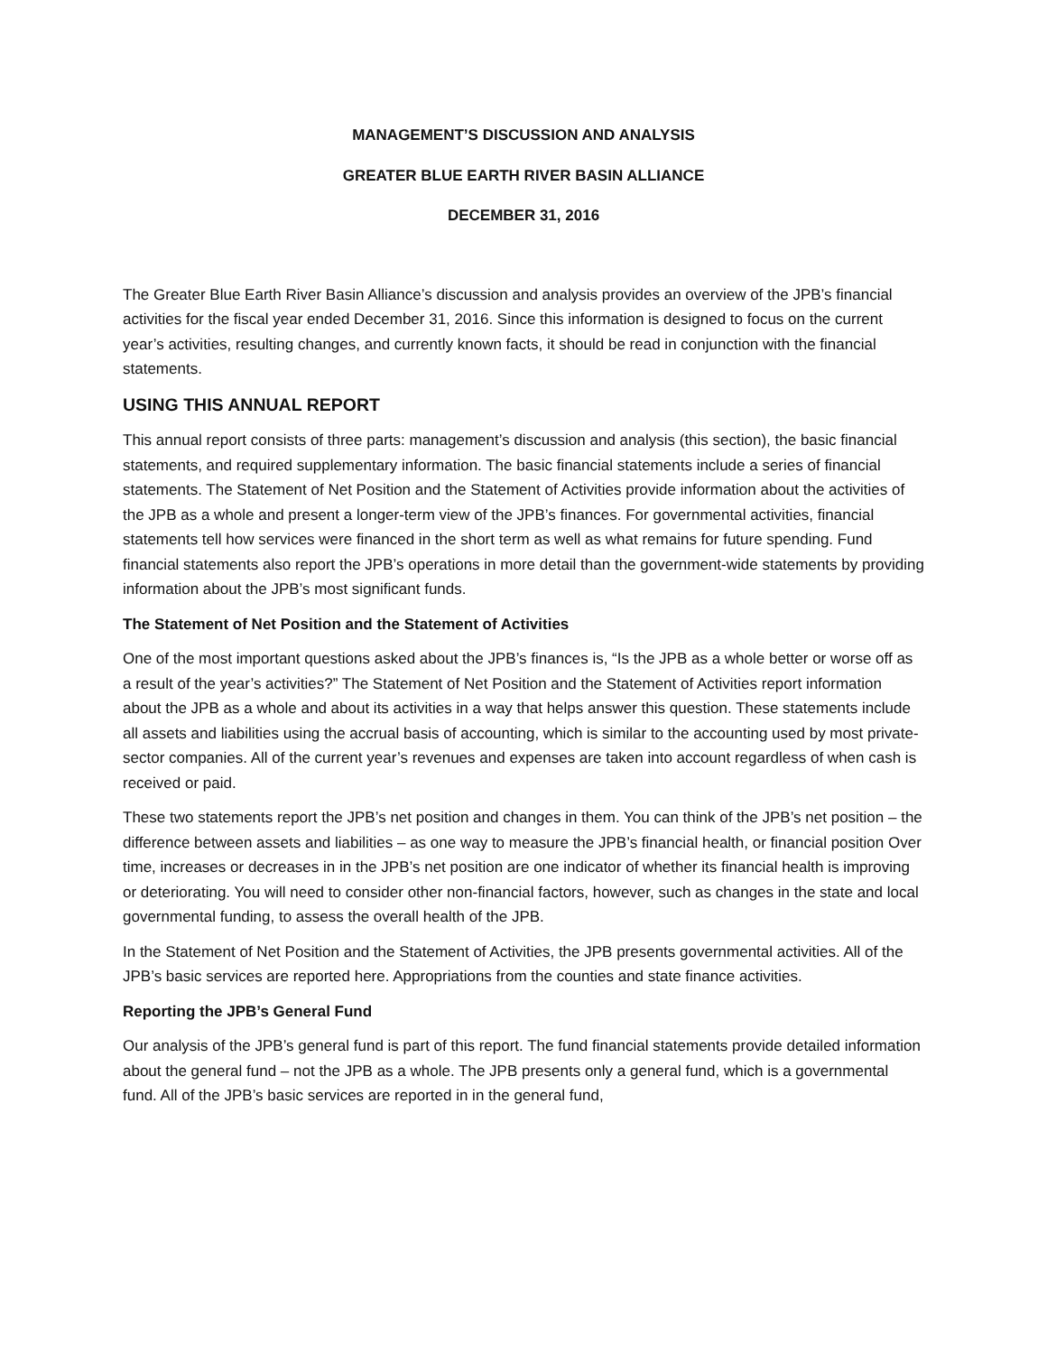MANAGEMENT’S DISCUSSION AND ANALYSIS
GREATER BLUE EARTH RIVER BASIN ALLIANCE
DECEMBER 31, 2016
The Greater Blue Earth River Basin Alliance’s discussion and analysis provides an overview of the JPB’s financial activities for the fiscal year ended December 31, 2016. Since this information is designed to focus on the current year’s activities, resulting changes, and currently known facts, it should be read in conjunction with the financial statements.
USING THIS ANNUAL REPORT
This annual report consists of three parts: management’s discussion and analysis (this section), the basic financial statements, and required supplementary information. The basic financial statements include a series of financial statements. The Statement of Net Position and the Statement of Activities provide information about the activities of the JPB as a whole and present a longer-term view of the JPB’s finances. For governmental activities, financial statements tell how services were financed in the short term as well as what remains for future spending. Fund financial statements also report the JPB’s operations in more detail than the government-wide statements by providing information about the JPB’s most significant funds.
The Statement of Net Position and the Statement of Activities
One of the most important questions asked about the JPB’s finances is, “Is the JPB as a whole better or worse off as a result of the year’s activities?” The Statement of Net Position and the Statement of Activities report information about the JPB as a whole and about its activities in a way that helps answer this question. These statements include all assets and liabilities using the accrual basis of accounting, which is similar to the accounting used by most private-sector companies. All of the current year’s revenues and expenses are taken into account regardless of when cash is received or paid.
These two statements report the JPB’s net position and changes in them. You can think of the JPB’s net position – the difference between assets and liabilities – as one way to measure the JPB’s financial health, or financial position Over time, increases or decreases in in the JPB’s net position are one indicator of whether its financial health is improving or deteriorating. You will need to consider other non-financial factors, however, such as changes in the state and local governmental funding, to assess the overall health of the JPB.
In the Statement of Net Position and the Statement of Activities, the JPB presents governmental activities. All of the JPB’s basic services are reported here. Appropriations from the counties and state finance activities.
Reporting the JPB’s General Fund
Our analysis of the JPB’s general fund is part of this report. The fund financial statements provide detailed information about the general fund – not the JPB as a whole. The JPB presents only a general fund, which is a governmental fund. All of the JPB’s basic services are reported in in the general fund,